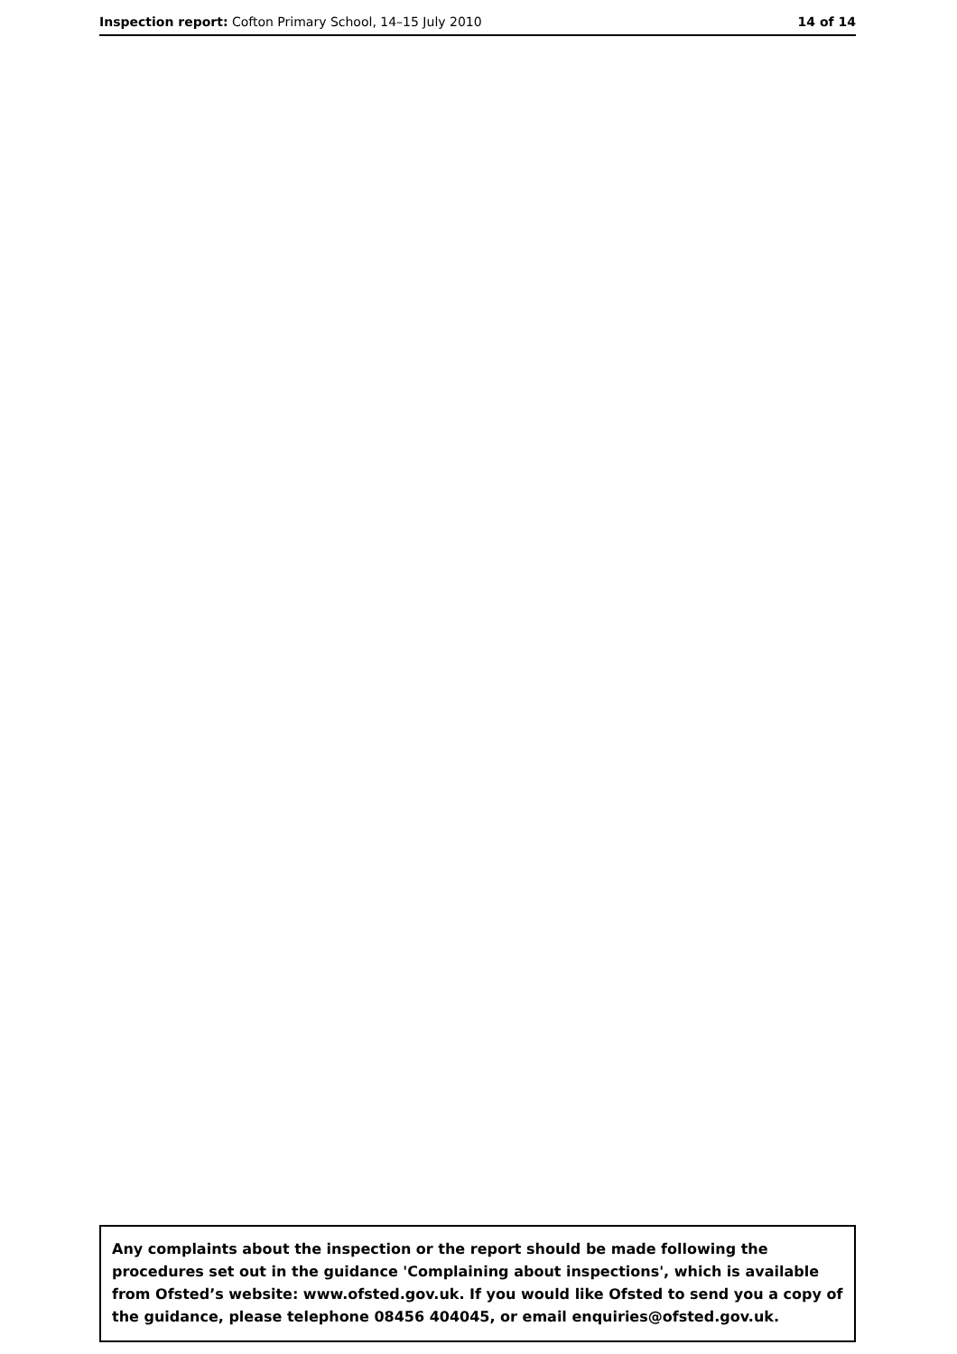Inspection report: Cofton Primary School, 14–15 July 2010 14 of 14
Any complaints about the inspection or the report should be made following the procedures set out in the guidance 'Complaining about inspections', which is available from Ofsted’s website: www.ofsted.gov.uk. If you would like Ofsted to send you a copy of the guidance, please telephone 08456 404045, or email enquiries@ofsted.gov.uk.